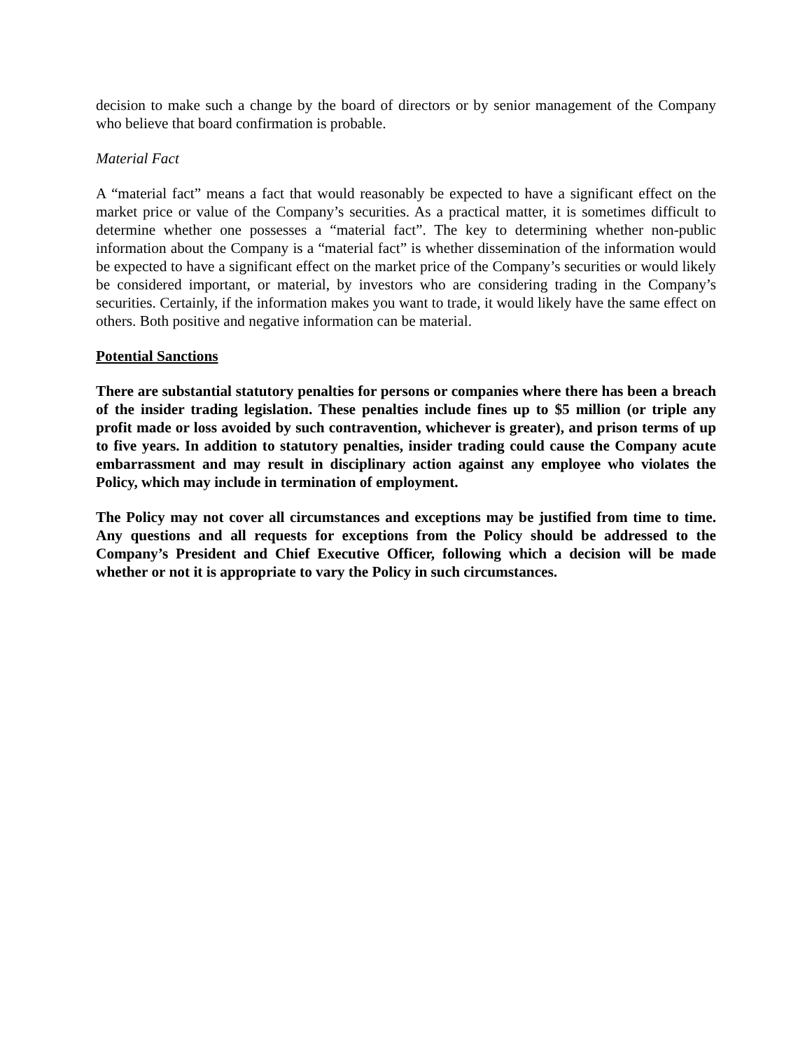decision to make such a change by the board of directors or by senior management of the Company who believe that board confirmation is probable.
Material Fact
A “material fact” means a fact that would reasonably be expected to have a significant effect on the market price or value of the Company’s securities. As a practical matter, it is sometimes difficult to determine whether one possesses a “material fact”. The key to determining whether non-public information about the Company is a “material fact” is whether dissemination of the information would be expected to have a significant effect on the market price of the Company’s securities or would likely be considered important, or material, by investors who are considering trading in the Company’s securities. Certainly, if the information makes you want to trade, it would likely have the same effect on others. Both positive and negative information can be material.
Potential Sanctions
There are substantial statutory penalties for persons or companies where there has been a breach of the insider trading legislation. These penalties include fines up to $5 million (or triple any profit made or loss avoided by such contravention, whichever is greater), and prison terms of up to five years. In addition to statutory penalties, insider trading could cause the Company acute embarrassment and may result in disciplinary action against any employee who violates the Policy, which may include in termination of employment.
The Policy may not cover all circumstances and exceptions may be justified from time to time. Any questions and all requests for exceptions from the Policy should be addressed to the Company’s President and Chief Executive Officer, following which a decision will be made whether or not it is appropriate to vary the Policy in such circumstances.